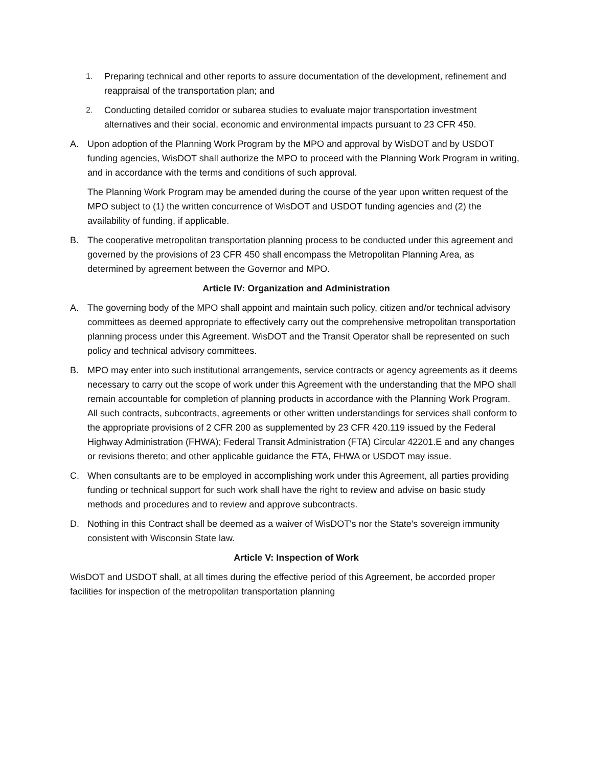1. Preparing technical and other reports to assure documentation of the development, refinement and reappraisal of the transportation plan; and
2. Conducting detailed corridor or subarea studies to evaluate major transportation investment alternatives and their social, economic and environmental impacts pursuant to 23 CFR 450.
A. Upon adoption of the Planning Work Program by the MPO and approval by WisDOT and by USDOT funding agencies, WisDOT shall authorize the MPO to proceed with the Planning Work Program in writing, and in accordance with the terms and conditions of such approval.
The Planning Work Program may be amended during the course of the year upon written request of the MPO subject to (1) the written concurrence of WisDOT and USDOT funding agencies and (2) the availability of funding, if applicable.
B. The cooperative metropolitan transportation planning process to be conducted under this agreement and governed by the provisions of 23 CFR 450 shall encompass the Metropolitan Planning Area, as determined by agreement between the Governor and MPO.
Article IV: Organization and Administration
A. The governing body of the MPO shall appoint and maintain such policy, citizen and/or technical advisory committees as deemed appropriate to effectively carry out the comprehensive metropolitan transportation planning process under this Agreement. WisDOT and the Transit Operator shall be represented on such policy and technical advisory committees.
B. MPO may enter into such institutional arrangements, service contracts or agency agreements as it deems necessary to carry out the scope of work under this Agreement with the understanding that the MPO shall remain accountable for completion of planning products in accordance with the Planning Work Program. All such contracts, subcontracts, agreements or other written understandings for services shall conform to the appropriate provisions of 2 CFR 200 as supplemented by 23 CFR 420.119 issued by the Federal Highway Administration (FHWA); Federal Transit Administration (FTA) Circular 42201.E and any changes or revisions thereto; and other applicable guidance the FTA, FHWA or USDOT may issue.
C. When consultants are to be employed in accomplishing work under this Agreement, all parties providing funding or technical support for such work shall have the right to review and advise on basic study methods and procedures and to review and approve subcontracts.
D. Nothing in this Contract shall be deemed as a waiver of WisDOT's nor the State's sovereign immunity consistent with Wisconsin State law.
Article V: Inspection of Work
WisDOT and USDOT shall, at all times during the effective period of this Agreement, be accorded proper facilities for inspection of the metropolitan transportation planning